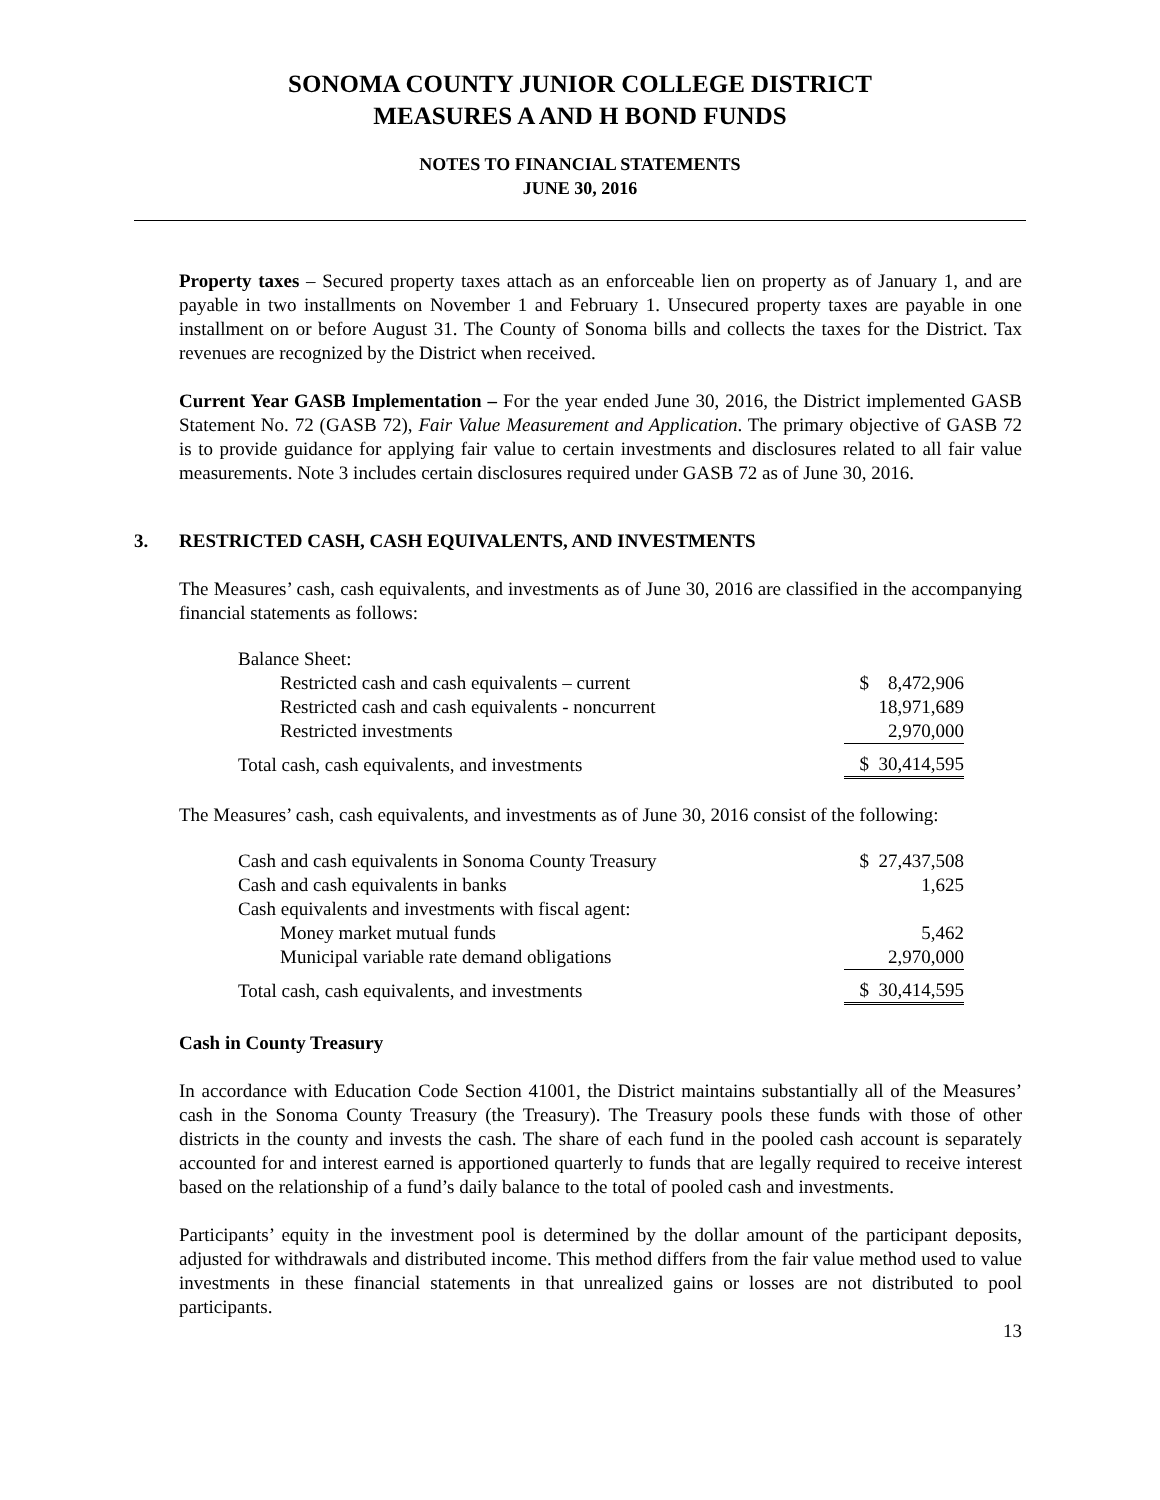SONOMA COUNTY JUNIOR COLLEGE DISTRICT
MEASURES A AND H BOND FUNDS
NOTES TO FINANCIAL STATEMENTS
JUNE 30, 2016
Property taxes – Secured property taxes attach as an enforceable lien on property as of January 1, and are payable in two installments on November 1 and February 1. Unsecured property taxes are payable in one installment on or before August 31. The County of Sonoma bills and collects the taxes for the District. Tax revenues are recognized by the District when received.
Current Year GASB Implementation – For the year ended June 30, 2016, the District implemented GASB Statement No. 72 (GASB 72), Fair Value Measurement and Application. The primary objective of GASB 72 is to provide guidance for applying fair value to certain investments and disclosures related to all fair value measurements. Note 3 includes certain disclosures required under GASB 72 as of June 30, 2016.
3. RESTRICTED CASH, CASH EQUIVALENTS, AND INVESTMENTS
The Measures’ cash, cash equivalents, and investments as of June 30, 2016 are classified in the accompanying financial statements as follows:
| Balance Sheet: | |
| Restricted cash and cash equivalents – current | $ 8,472,906 |
| Restricted cash and cash equivalents - noncurrent | 18,971,689 |
| Restricted investments | 2,970,000 |
| Total cash, cash equivalents, and investments | $ 30,414,595 |
The Measures’ cash, cash equivalents, and investments as of June 30, 2016 consist of the following:
| Cash and cash equivalents in Sonoma County Treasury | $ 27,437,508 |
| Cash and cash equivalents in banks | 1,625 |
| Cash equivalents and investments with fiscal agent: | |
| Money market mutual funds | 5,462 |
| Municipal variable rate demand obligations | 2,970,000 |
| Total cash, cash equivalents, and investments | $ 30,414,595 |
Cash in County Treasury
In accordance with Education Code Section 41001, the District maintains substantially all of the Measures’ cash in the Sonoma County Treasury (the Treasury). The Treasury pools these funds with those of other districts in the county and invests the cash. The share of each fund in the pooled cash account is separately accounted for and interest earned is apportioned quarterly to funds that are legally required to receive interest based on the relationship of a fund’s daily balance to the total of pooled cash and investments.
Participants’ equity in the investment pool is determined by the dollar amount of the participant deposits, adjusted for withdrawals and distributed income. This method differs from the fair value method used to value investments in these financial statements in that unrealized gains or losses are not distributed to pool participants.
13